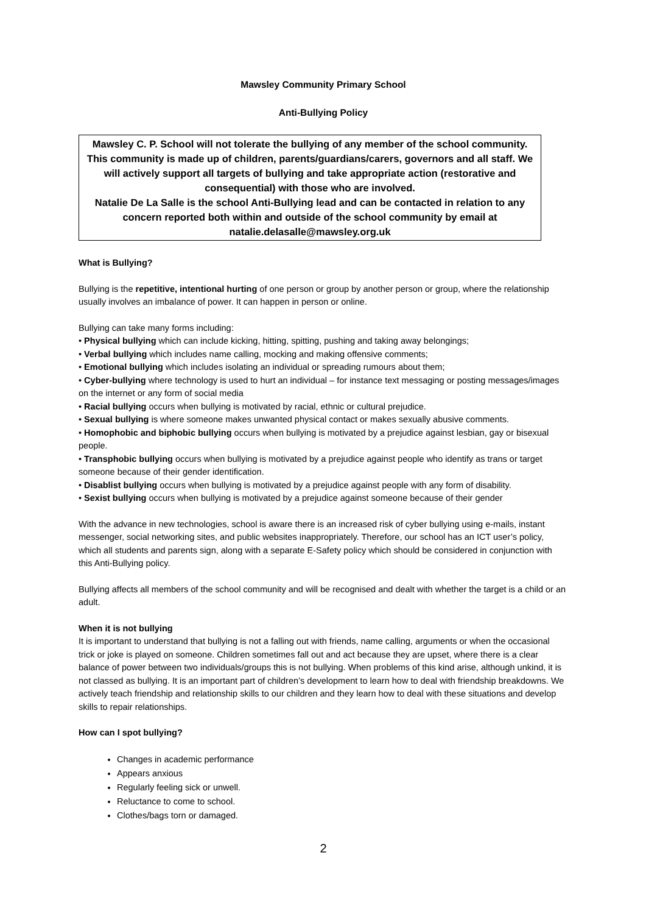Mawsley Community Primary School
Anti-Bullying Policy
Mawsley C. P. School will not tolerate the bullying of any member of the school community. This community is made up of children, parents/guardians/carers, governors and all staff. We will actively support all targets of bullying and take appropriate action (restorative and consequential) with those who are involved.
Natalie De La Salle is the school Anti-Bullying lead and can be contacted in relation to any concern reported both within and outside of the school community by email at natalie.delasalle@mawsley.org.uk
What is Bullying?
Bullying is the repetitive, intentional hurting of one person or group by another person or group, where the relationship usually involves an imbalance of power. It can happen in person or online.
Bullying can take many forms including:
• Physical bullying which can include kicking, hitting, spitting, pushing and taking away belongings;
• Verbal bullying which includes name calling, mocking and making offensive comments;
• Emotional bullying which includes isolating an individual or spreading rumours about them;
• Cyber-bullying where technology is used to hurt an individual – for instance text messaging or posting messages/images on the internet or any form of social media
• Racial bullying occurs when bullying is motivated by racial, ethnic or cultural prejudice.
• Sexual bullying is where someone makes unwanted physical contact or makes sexually abusive comments.
• Homophobic and biphobic bullying occurs when bullying is motivated by a prejudice against lesbian, gay or bisexual people.
• Transphobic bullying occurs when bullying is motivated by a prejudice against people who identify as trans or target someone because of their gender identification.
• Disablist bullying occurs when bullying is motivated by a prejudice against people with any form of disability.
• Sexist bullying occurs when bullying is motivated by a prejudice against someone because of their gender
With the advance in new technologies, school is aware there is an increased risk of cyber bullying using e-mails, instant messenger, social networking sites, and public websites inappropriately. Therefore, our school has an ICT user’s policy, which all students and parents sign, along with a separate E-Safety policy which should be considered in conjunction with this Anti-Bullying policy.
Bullying affects all members of the school community and will be recognised and dealt with whether the target is a child or an adult.
When it is not bullying
It is important to understand that bullying is not a falling out with friends, name calling, arguments or when the occasional trick or joke is played on someone. Children sometimes fall out and act because they are upset, where there is a clear balance of power between two individuals/groups this is not bullying. When problems of this kind arise, although unkind, it is not classed as bullying. It is an important part of children’s development to learn how to deal with friendship breakdowns. We actively teach friendship and relationship skills to our children and they learn how to deal with these situations and develop skills to repair relationships.
How can I spot bullying?
Changes in academic performance
Appears anxious
Regularly feeling sick or unwell.
Reluctance to come to school.
Clothes/bags torn or damaged.
2